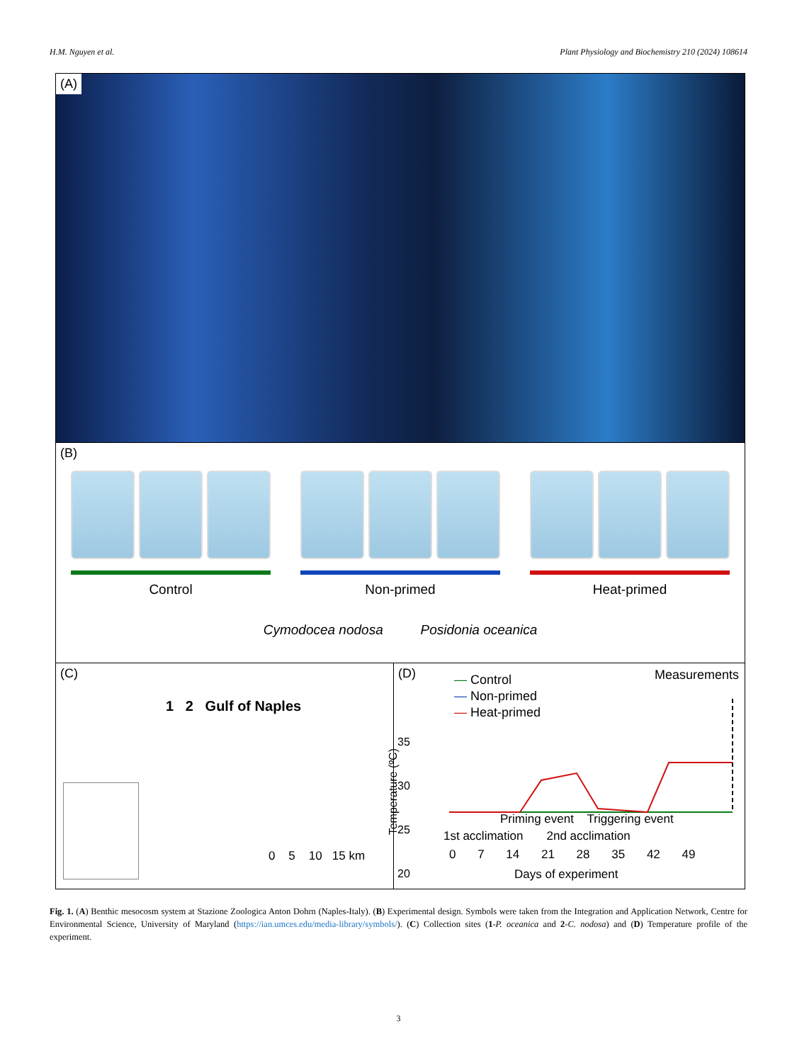H.M. Nguyen et al. Plant Physiology and Biochemistry 210 (2024) 108614
(A)
(B)
Control Non-primed Heat-primed
Cymodocea nodosa Posidonia oceanica
(C)
1 2 Gulf of Naples
0 5 10 15 km
(D)
— Control
— Non-primed
— Heat-primed
Measurements
35
30
25
20
Priming event Triggering event
1st acclimation 2nd acclimation
0 7 14 21 28 35 42 49
Days of experiment
Temperature (ºC)
Fig. 1. (A) Benthic mesocosm system at Stazione Zoologica Anton Dohrn (Naples-Italy). (B) Experimental design. Symbols were taken from the Integration and Application Network, Centre for Environmental Science, University of Maryland (https://ian.umces.edu/media-library/symbols/). (C) Collection sites (1-P. oceanica and 2-C. nodosa) and (D) Temperature profile of the experiment.
3